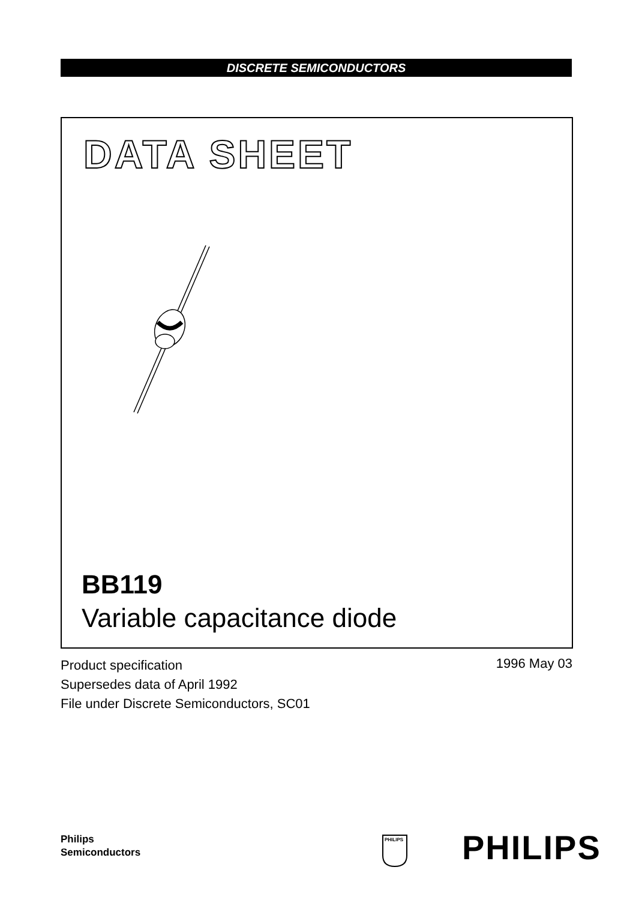DISCRETE SEMICONDUCTORS
DATA SHEET
BB119
Variable capacitance diode
Product specification
Supersedes data of April 1992
File under Discrete Semiconductors, SC01
1996 May 03
Philips
Semiconductors
PHILIPS
PHILIPS